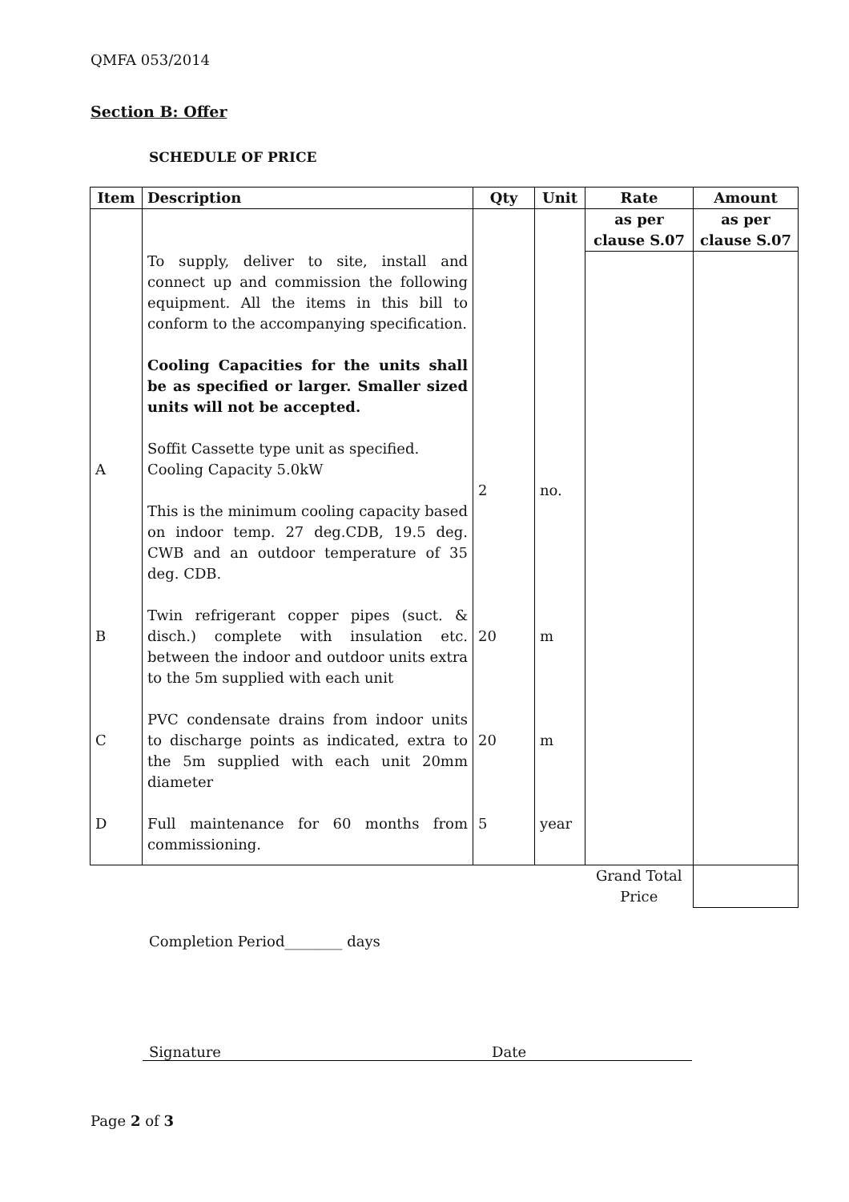QMFA 053/2014
Section B: Offer
SCHEDULE OF PRICE
| Item | Description | Qty | Unit | Rate | Amount |
| --- | --- | --- | --- | --- | --- |
| A B C D | To supply, deliver to site, install and connect up and commission the following equipment. All the items in this bill to conform to the accompanying specification. Cooling Capacities for the units shall be as specified or larger. Smaller sized units will not be accepted. Soffit Cassette type unit as specified. Cooling Capacity 5.0kW This is the minimum cooling capacity based on indoor temp. 27 deg.CDB, 19.5 deg. CWB and an outdoor temperature of 35 deg. CDB. Twin refrigerant copper pipes (suct. & disch.) complete with insulation etc. between the indoor and outdoor units extra to the 5m supplied with each unit PVC condensate drains from indoor units to discharge points as indicated, extra to the 5m supplied with each unit 20mm diameter Full maintenance for 60 months from commissioning. | 2 20 20 5 | no. m m year | as per clause S.07 | as per clause S.07 |
| | | | | Grand Total Price | |
Completion Period________ days
Signature Date
Page 2 of 3